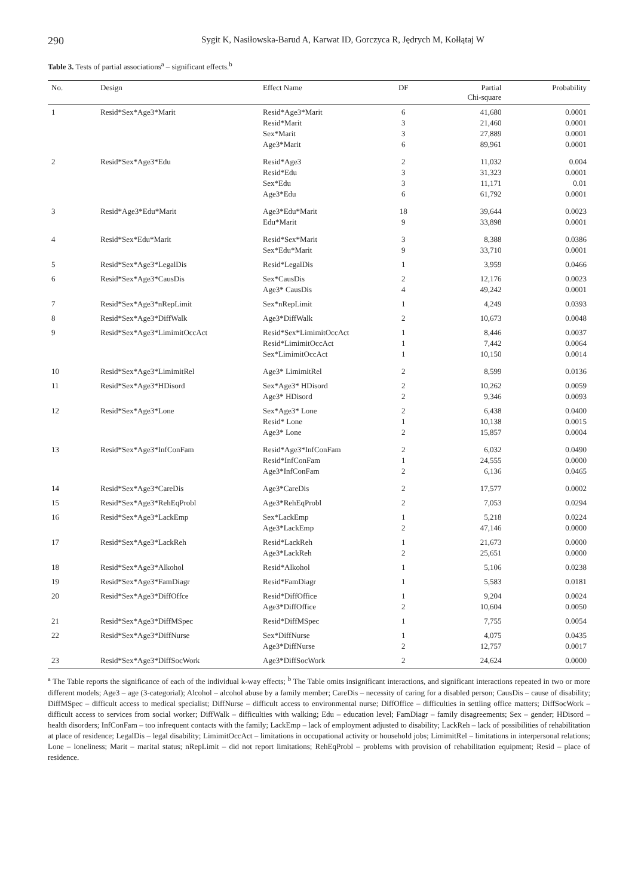290
Sygit K, Nasiłowska-Barud A, Karwat ID, Gorczyca R, Jędrych M, Kołłątaj W
Table 3. Tests of partial associations<sup>a</sup> – significant effects.<sup>b</sup>
| No. | Design | Effect Name | DF | Partial Chi-square | Probability |
| --- | --- | --- | --- | --- | --- |
| 1 | Resid*Sex*Age3*Marit | Resid*Age3*Marit Resid*Marit Sex*Marit Age3*Marit | 6 3 3 6 | 41,680 21,460 27,889 89,961 | 0.0001 0.0001 0.0001 0.0001 |
| 2 | Resid*Sex*Age3*Edu | Resid*Age3 Resid*Edu Sex*Edu Age3*Edu | 2 3 3 6 | 11,032 31,323 11,171 61,792 | 0.004 0.0001 0.01 0.0001 |
| 3 | Resid*Age3*Edu*Marit | Age3*Edu*Marit Edu*Marit | 18 9 | 39,644 33,898 | 0.0023 0.0001 |
| 4 | Resid*Sex*Edu*Marit | Resid*Sex*Marit Sex*Edu*Marit | 3 9 | 8,388 33,710 | 0.0386 0.0001 |
| 5 | Resid*Sex*Age3*LegalDis | Resid*LegalDis | 1 | 3,959 | 0.0466 |
| 6 | Resid*Sex*Age3*CausDis | Sex*CausDis Age3* CausDis | 2 4 | 12,176 49,242 | 0.0023 0.0001 |
| 7 | Resid*Sex*Age3*nRepLimit | Sex*nRepLimit | 1 | 4,249 | 0.0393 |
| 8 | Resid*Sex*Age3*DiffWalk | Age3*DiffWalk | 2 | 10,673 | 0.0048 |
| 9 | Resid*Sex*Age3*LimimitOccAct | Resid*Sex*LimimitOccAct Resid*LimimitOccAct Sex*LimimitOccAct | 1 1 1 | 8,446 7,442 10,150 | 0.0037 0.0064 0.0014 |
| 10 | Resid*Sex*Age3*LimimitRel | Age3* LimimitRel | 2 | 8,599 | 0.0136 |
| 11 | Resid*Sex*Age3*HDisord | Sex*Age3* HDisord Age3* HDisord | 2 2 | 10,262 9,346 | 0.0059 0.0093 |
| 12 | Resid*Sex*Age3*Lone | Sex*Age3* Lone Resid* Lone Age3* Lone | 2 1 2 | 6,438 10,138 15,857 | 0.0400 0.0015 0.0004 |
| 13 | Resid*Sex*Age3*InfConFam | Resid*Age3*InfConFam Resid*InfConFam Age3*InfConFam | 2 1 2 | 6,032 24,555 6,136 | 0.0490 0.0000 0.0465 |
| 14 | Resid*Sex*Age3*CareDis | Age3*CareDis | 2 | 17,577 | 0.0002 |
| 15 | Resid*Sex*Age3*RehEqProbl | Age3*RehEqProbl | 2 | 7,053 | 0.0294 |
| 16 | Resid*Sex*Age3*LackEmp | Sex*LackEmp Age3*LackEmp | 1 2 | 5,218 47,146 | 0.0224 0.0000 |
| 17 | Resid*Sex*Age3*LackReh | Resid*LackReh Age3*LackReh | 1 2 | 21,673 25,651 | 0.0000 0.0000 |
| 18 | Resid*Sex*Age3*Alkohol | Resid*Alkohol | 1 | 5,106 | 0.0238 |
| 19 | Resid*Sex*Age3*FamDiagr | Resid*FamDiagr | 1 | 5,583 | 0.0181 |
| 20 | Resid*Sex*Age3*DiffOffce | Resid*DiffOffice Age3*DiffOffice | 1 2 | 9,204 10,604 | 0.0024 0.0050 |
| 21 | Resid*Sex*Age3*DiffMSpec | Resid*DiffMSpec | 1 | 7,755 | 0.0054 |
| 22 | Resid*Sex*Age3*DiffNurse | Sex*DiffNurse Age3*DiffNurse | 1 2 | 4,075 12,757 | 0.0435 0.0017 |
| 23 | Resid*Sex*Age3*DiffSocWork | Age3*DiffSocWork | 2 | 24,624 | 0.0000 |
<sup>a</sup> The Table reports the significance of each of the individual k-way effects; <sup>b</sup> The Table omits insignificant interactions, and significant interactions repeated in two or more different models; Age3 – age (3-categorial); Alcohol – alcohol abuse by a family member; CareDis – necessity of caring for a disabled person; CausDis – cause of disability; DiffMSpec – difficult access to medical specialist; DiffNurse – difficult access to environmental nurse; DiffOffice – difficulties in settling office matters; DiffSocWork – difficult access to services from social worker; DiffWalk – difficulties with walking; Edu – education level; FamDiagr – family disagreements; Sex – gender; HDisord – health disorders; InfConFam – too infrequent contacts with the family; LackEmp – lack of employment adjusted to disability; LackReh – lack of possibilities of rehabilitation at place of residence; LegalDis – legal disability; LimimitOccAct – limitations in occupational activity or household jobs; LimimitRel – limitations in interpersonal relations; Lone – loneliness; Marit – marital status; nRepLimit – did not report limitations; RehEqProbl – problems with provision of rehabilitation equipment; Resid – place of residence.